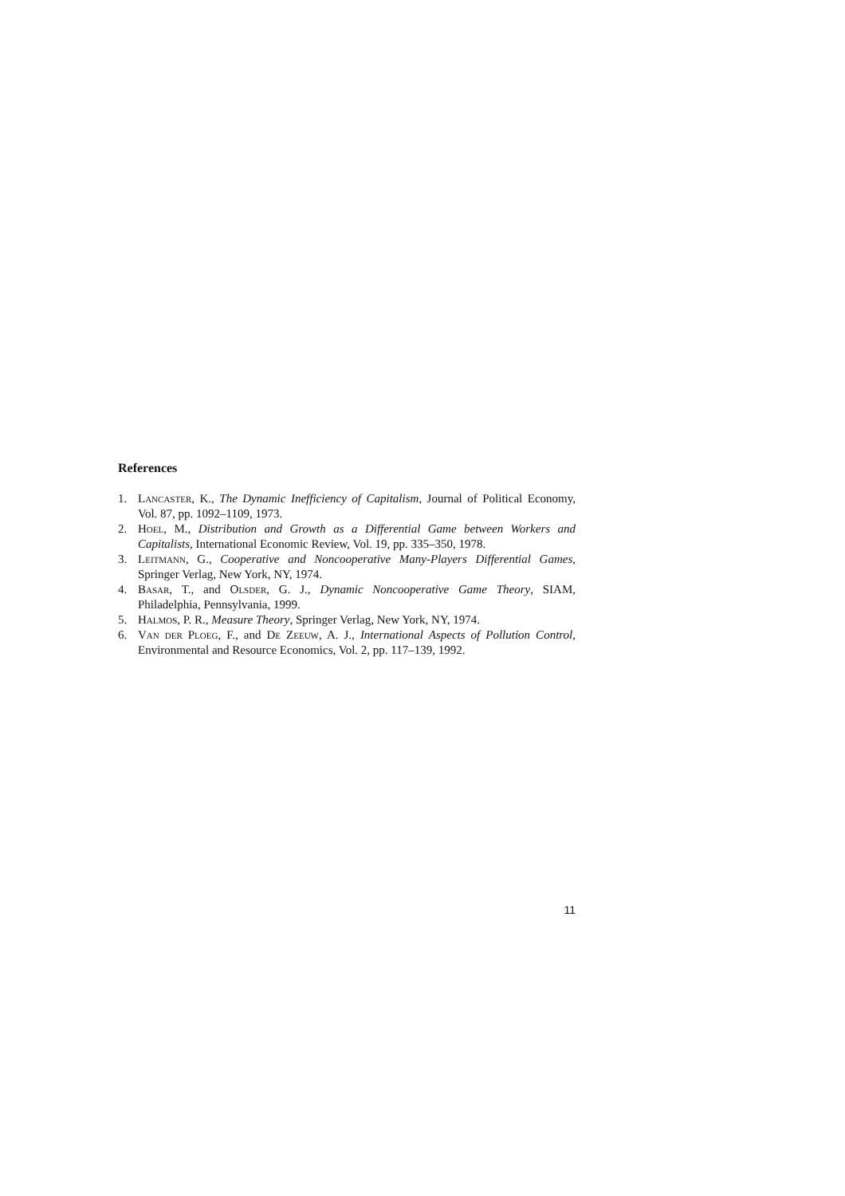References
1. Lancaster, K., The Dynamic Inefficiency of Capitalism, Journal of Political Economy, Vol. 87, pp. 1092–1109, 1973.
2. Hoel, M., Distribution and Growth as a Differential Game between Workers and Capitalists, International Economic Review, Vol. 19, pp. 335–350, 1978.
3. Leitmann, G., Cooperative and Noncooperative Many-Players Differential Games, Springer Verlag, New York, NY, 1974.
4. Basar, T., and Olsder, G. J., Dynamic Noncooperative Game Theory, SIAM, Philadelphia, Pennsylvania, 1999.
5. Halmos, P. R., Measure Theory, Springer Verlag, New York, NY, 1974.
6. Van der Ploeg, F., and De Zeeuw, A. J., International Aspects of Pollution Control, Environmental and Resource Economics, Vol. 2, pp. 117–139, 1992.
11